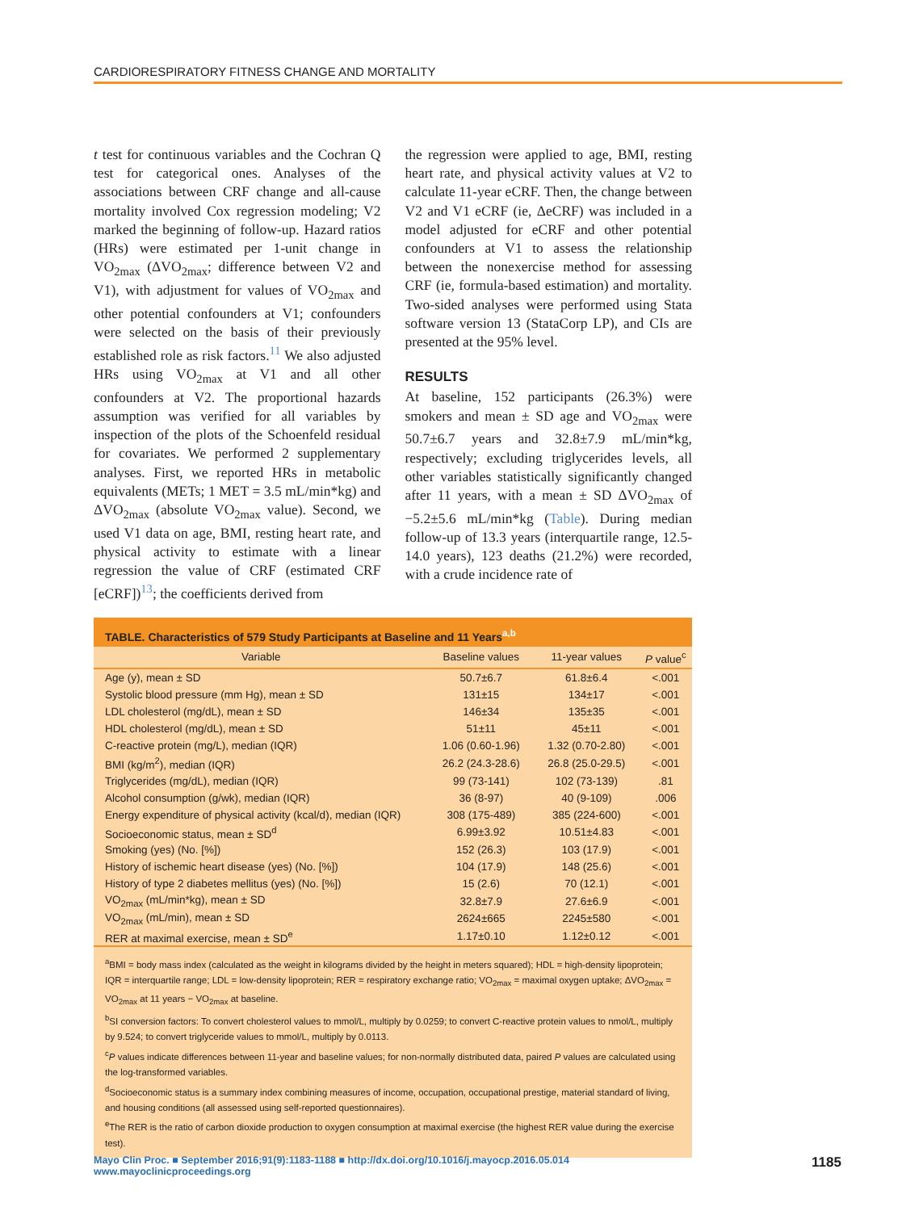CARDIORESPIRATORY FITNESS CHANGE AND MORTALITY
t test for continuous variables and the Cochran Q test for categorical ones. Analyses of the associations between CRF change and all-cause mortality involved Cox regression modeling; V2 marked the beginning of follow-up. Hazard ratios (HRs) were estimated per 1-unit change in VO<sub>2max</sub> (ΔVO<sub>2max</sub>; difference between V2 and V1), with adjustment for values of VO<sub>2max</sub> and other potential confounders at V1; confounders were selected on the basis of their previously established role as risk factors.<sup>11</sup> We also adjusted HRs using VO<sub>2max</sub> at V1 and all other confounders at V2. The proportional hazards assumption was verified for all variables by inspection of the plots of the Schoenfeld residual for covariates. We performed 2 supplementary analyses. First, we reported HRs in metabolic equivalents (METs; 1 MET = 3.5 mL/min*kg) and ΔVO<sub>2max</sub> (absolute VO<sub>2max</sub> value). Second, we used V1 data on age, BMI, resting heart rate, and physical activity to estimate with a linear regression the value of CRF (estimated CRF [eCRF])<sup>13</sup>; the coefficients derived from
the regression were applied to age, BMI, resting heart rate, and physical activity values at V2 to calculate 11-year eCRF. Then, the change between V2 and V1 eCRF (ie, ΔeCRF) was included in a model adjusted for eCRF and other potential confounders at V1 to assess the relationship between the nonexercise method for assessing CRF (ie, formula-based estimation) and mortality. Two-sided analyses were performed using Stata software version 13 (StataCorp LP), and CIs are presented at the 95% level.
RESULTS
At baseline, 152 participants (26.3%) were smokers and mean ± SD age and VO<sub>2max</sub> were 50.7±6.7 years and 32.8±7.9 mL/min*kg, respectively; excluding triglycerides levels, all other variables statistically significantly changed after 11 years, with a mean ± SD ΔVO<sub>2max</sub> of −5.2±5.6 mL/min*kg (Table). During median follow-up of 13.3 years (interquartile range, 12.5-14.0 years), 123 deaths (21.2%) were recorded, with a crude incidence rate of
TABLE. Characteristics of 579 Study Participants at Baseline and 11 Years<sup>a,b</sup>
| Variable | Baseline values | 11-year values | P value<sup>c</sup> |
| --- | --- | --- | --- |
| Age (y), mean ± SD | 50.7±6.7 | 61.8±6.4 | <.001 |
| Systolic blood pressure (mm Hg), mean ± SD | 131±15 | 134±17 | <.001 |
| LDL cholesterol (mg/dL), mean ± SD | 146±34 | 135±35 | <.001 |
| HDL cholesterol (mg/dL), mean ± SD | 51±11 | 45±11 | <.001 |
| C-reactive protein (mg/L), median (IQR) | 1.06 (0.60-1.96) | 1.32 (0.70-2.80) | <.001 |
| BMI (kg/m<sup>2</sup>), median (IQR) | 26.2 (24.3-28.6) | 26.8 (25.0-29.5) | <.001 |
| Triglycerides (mg/dL), median (IQR) | 99 (73-141) | 102 (73-139) | .81 |
| Alcohol consumption (g/wk), median (IQR) | 36 (8-97) | 40 (9-109) | .006 |
| Energy expenditure of physical activity (kcal/d), median (IQR) | 308 (175-489) | 385 (224-600) | <.001 |
| Socioeconomic status, mean ± SD<sup>d</sup> | 6.99±3.92 | 10.51±4.83 | <.001 |
| Smoking (yes) (No. [%]) | 152 (26.3) | 103 (17.9) | <.001 |
| History of ischemic heart disease (yes) (No. [%]) | 104 (17.9) | 148 (25.6) | <.001 |
| History of type 2 diabetes mellitus (yes) (No. [%]) | 15 (2.6) | 70 (12.1) | <.001 |
| VO<sub>2max</sub> (mL/min*kg), mean ± SD | 32.8±7.9 | 27.6±6.9 | <.001 |
| VO<sub>2max</sub> (mL/min), mean ± SD | 2624±665 | 2245±580 | <.001 |
| RER at maximal exercise, mean ± SD<sup>e</sup> | 1.17±0.10 | 1.12±0.12 | <.001 |
<sup>a</sup> BMI = body mass index (calculated as the weight in kilograms divided by the height in meters squared); HDL = high-density lipoprotein; IQR = interquartile range; LDL = low-density lipoprotein; RER = respiratory exchange ratio; VO<sub>2max</sub> = maximal oxygen uptake; ΔVO<sub>2max</sub> = VO<sub>2max</sub> at 11 years − VO<sub>2max</sub> at baseline.
<sup>b</sup> SI conversion factors: To convert cholesterol values to mmol/L, multiply by 0.0259; to convert C-reactive protein values to nmol/L, multiply by 9.524; to convert triglyceride values to mmol/L, multiply by 0.0113.
<sup>c</sup> P values indicate differences between 11-year and baseline values; for non-normally distributed data, paired P values are calculated using the log-transformed variables.
<sup>d</sup> Socioeconomic status is a summary index combining measures of income, occupation, occupational prestige, material standard of living, and housing conditions (all assessed using self-reported questionnaires).
<sup>e</sup> The RER is the ratio of carbon dioxide production to oxygen consumption at maximal exercise (the highest RER value during the exercise test).
Mayo Clin Proc. ■ September 2016;91(9):1183-1188 ■ http://dx.doi.org/10.1016/j.mayocp.2016.05.014
www.mayoclinicproceedings.org
1185